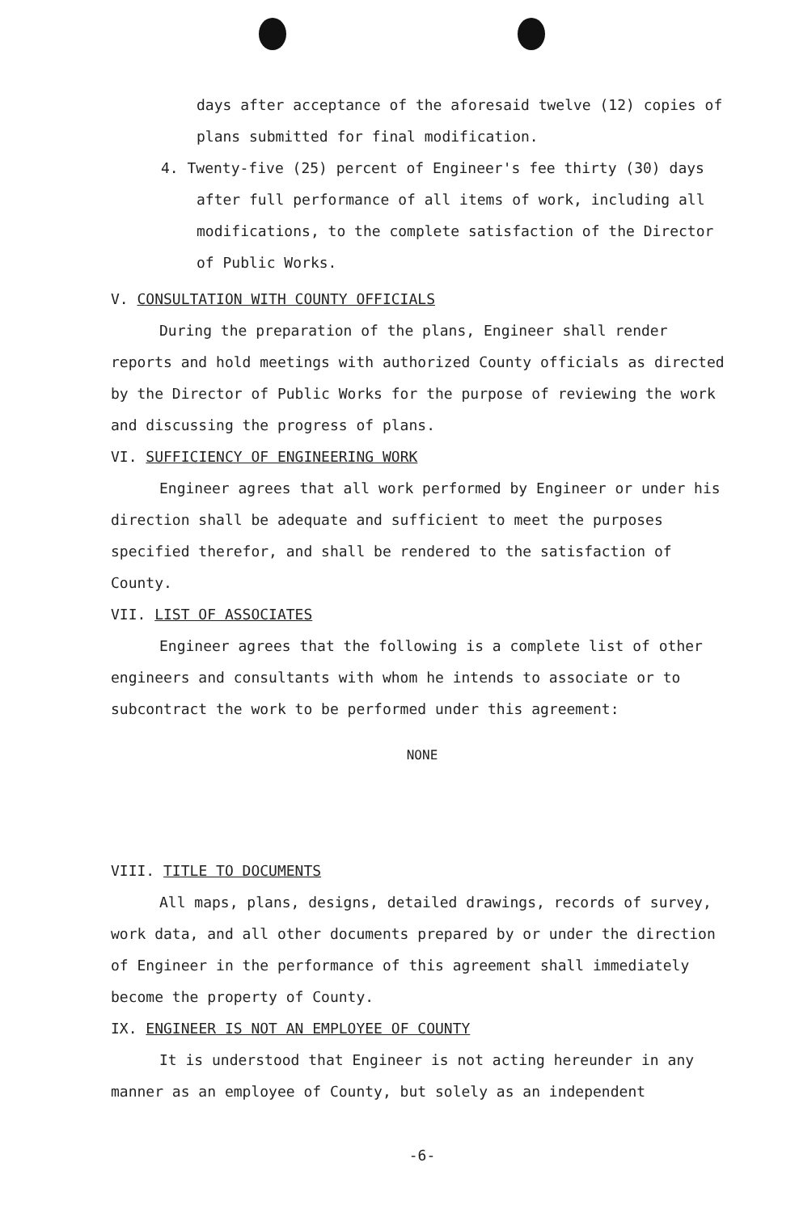days after acceptance of the aforesaid twelve (12) copies of plans submitted for final modification.
4. Twenty-five (25) percent of Engineer's fee thirty (30) days after full performance of all items of work, including all modifications, to the complete satisfaction of the Director of Public Works.
V. CONSULTATION WITH COUNTY OFFICIALS
During the preparation of the plans, Engineer shall render reports and hold meetings with authorized County officials as directed by the Director of Public Works for the purpose of reviewing the work and discussing the progress of plans.
VI. SUFFICIENCY OF ENGINEERING WORK
Engineer agrees that all work performed by Engineer or under his direction shall be adequate and sufficient to meet the purposes specified therefor, and shall be rendered to the satisfaction of County.
VII. LIST OF ASSOCIATES
Engineer agrees that the following is a complete list of other engineers and consultants with whom he intends to associate or to subcontract the work to be performed under this agreement:
NONE
VIII. TITLE TO DOCUMENTS
All maps, plans, designs, detailed drawings, records of survey, work data, and all other documents prepared by or under the direction of Engineer in the performance of this agreement shall immediately become the property of County.
IX. ENGINEER IS NOT AN EMPLOYEE OF COUNTY
It is understood that Engineer is not acting hereunder in any manner as an employee of County, but solely as an independent
-6-